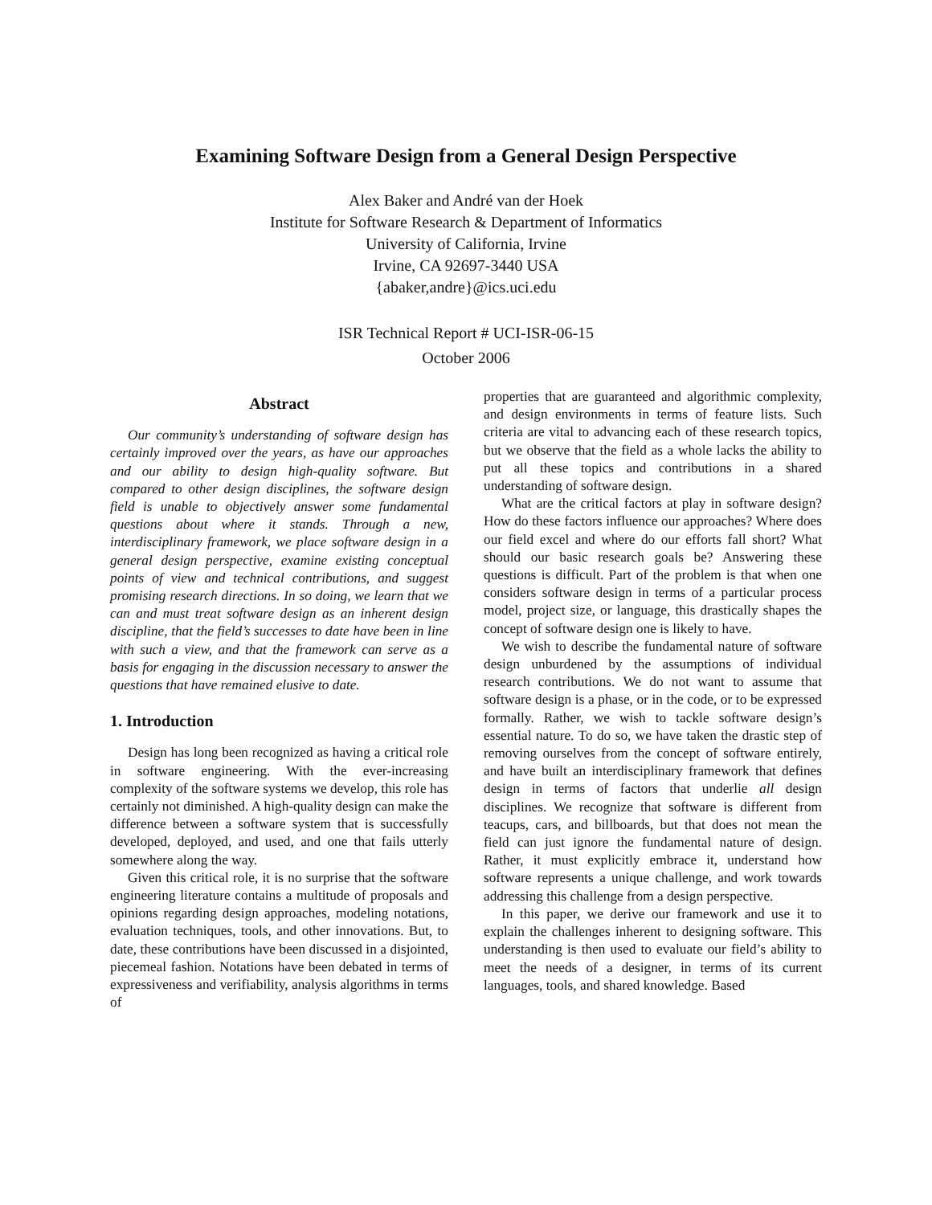Examining Software Design from a General Design Perspective
Alex Baker and André van der Hoek
Institute for Software Research & Department of Informatics
University of California, Irvine
Irvine, CA 92697-3440 USA
{abaker,andre}@ics.uci.edu
ISR Technical Report # UCI-ISR-06-15
October 2006
Abstract
Our community’s understanding of software design has certainly improved over the years, as have our approaches and our ability to design high-quality software. But compared to other design disciplines, the software design field is unable to objectively answer some fundamental questions about where it stands. Through a new, interdisciplinary framework, we place software design in a general design perspective, examine existing conceptual points of view and technical contributions, and suggest promising research directions. In so doing, we learn that we can and must treat software design as an inherent design discipline, that the field’s successes to date have been in line with such a view, and that the framework can serve as a basis for engaging in the discussion necessary to answer the questions that have remained elusive to date.
1. Introduction
Design has long been recognized as having a critical role in software engineering. With the ever-increasing complexity of the software systems we develop, this role has certainly not diminished. A high-quality design can make the difference between a software system that is successfully developed, deployed, and used, and one that fails utterly somewhere along the way.
Given this critical role, it is no surprise that the software engineering literature contains a multitude of proposals and opinions regarding design approaches, modeling notations, evaluation techniques, tools, and other innovations. But, to date, these contributions have been discussed in a disjointed, piecemeal fashion. Notations have been debated in terms of expressiveness and verifiability, analysis algorithms in terms of
properties that are guaranteed and algorithmic complexity, and design environments in terms of feature lists. Such criteria are vital to advancing each of these research topics, but we observe that the field as a whole lacks the ability to put all these topics and contributions in a shared understanding of software design.
What are the critical factors at play in software design? How do these factors influence our approaches? Where does our field excel and where do our efforts fall short? What should our basic research goals be? Answering these questions is difficult. Part of the problem is that when one considers software design in terms of a particular process model, project size, or language, this drastically shapes the concept of software design one is likely to have.
We wish to describe the fundamental nature of software design unburdened by the assumptions of individual research contributions. We do not want to assume that software design is a phase, or in the code, or to be expressed formally. Rather, we wish to tackle software design’s essential nature. To do so, we have taken the drastic step of removing ourselves from the concept of software entirely, and have built an interdisciplinary framework that defines design in terms of factors that underlie all design disciplines. We recognize that software is different from teacups, cars, and billboards, but that does not mean the field can just ignore the fundamental nature of design. Rather, it must explicitly embrace it, understand how software represents a unique challenge, and work towards addressing this challenge from a design perspective.
In this paper, we derive our framework and use it to explain the challenges inherent to designing software. This understanding is then used to evaluate our field’s ability to meet the needs of a designer, in terms of its current languages, tools, and shared knowledge. Based